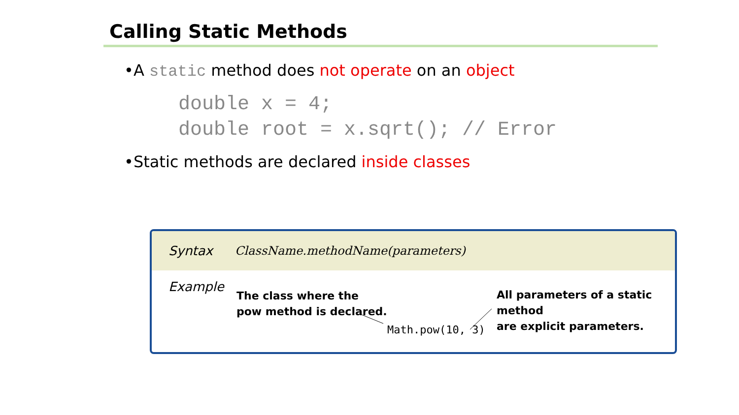Calling Static Methods
•A static method does not operate on an object
double x = 4;
double root = x.sqrt(); // Error
•Static methods are declared inside classes
Syntax ClassName.methodName(parameters)
Example
The class where the
pow method is declared.
All parameters of a static method
are explicit parameters.
Math.pow(10, 3)